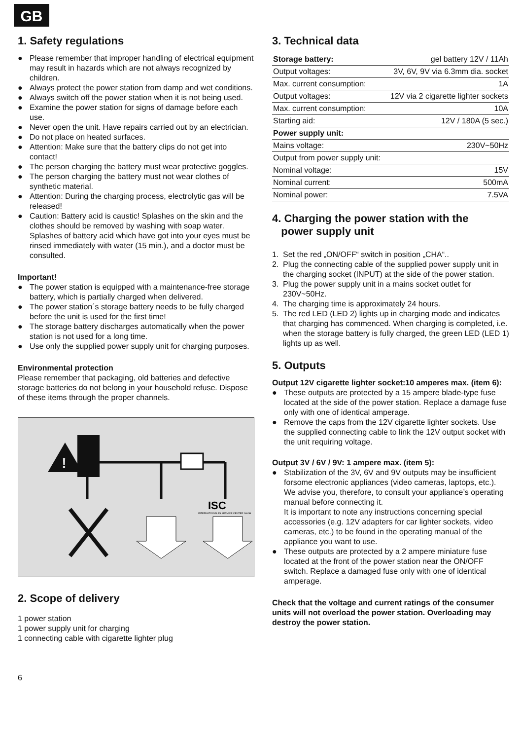GB
1. Safety regulations
● Please remember that improper handling of electrical equipment may result in hazards which are not always recognized by children.
● Always protect the power station from damp and wet conditions.
● Always switch off the power station when it is not being used.
● Examine the power station for signs of damage before each use.
● Never open the unit. Have repairs carried out by an electrician.
● Do not place on heated surfaces.
● Attention: Make sure that the battery clips do not get into contact!
● The person charging the battery must wear protective goggles.
● The person charging the battery must not wear clothes of synthetic material.
● Attention: During the charging process, electrolytic gas will be released!
● Caution: Battery acid is caustic! Splashes on the skin and the clothes should be removed by washing with soap water. Splashes of battery acid which have got into your eyes must be rinsed immediately with water (15 min.), and a doctor must be consulted.
Important!
● The power station is equipped with a maintenance-free storage battery, which is partially charged when delivered.
● The power station´s storage battery needs to be fully charged before the unit is used for the first time!
● The storage battery discharges automatically when the power station is not used for a long time.
● Use only the supplied power supply unit for charging purposes.
Environmental protection
Please remember that packaging, old batteries and defective storage batteries do not belong in your household refuse. Dispose of these items through the proper channels.
!
ISC
INTERNATIONALES SERVICE CENTER GmbH
2. Scope of delivery
1 power station
1 power supply unit for charging
1 connecting cable with cigarette lighter plug
6
3. Technical data
| Storage battery: | gel battery 12V / 11Ah |
| Output voltages: | 3V, 6V, 9V via 6.3mm dia. socket |
| Max. current consumption: | 1A |
| Output voltages: | 12V via 2 cigarette lighter sockets |
| Max. current consumption: | 10A |
| Starting aid: | 12V / 180A (5 sec.) |
| Power supply unit: | |
| Mains voltage: | 230V~50Hz |
| Output from power supply unit: | |
| Nominal voltage: | 15V |
| Nominal current: | 500mA |
| Nominal power: | 7.5VA |
4. Charging the power station with the
power supply unit
1. Set the red „ON/OFF“ switch in position „CHA“..
2. Plug the connecting cable of the supplied power supply unit in the charging socket (INPUT) at the side of the power station.
3. Plug the power supply unit in a mains socket outlet for 230V~50Hz.
4. The charging time is approximately 24 hours.
5. The red LED (LED 2) lights up in charging mode and indicates that charging has commenced. When charging is completed, i.e. when the storage battery is fully charged, the green LED (LED 1) lights up as well.
5. Outputs
Output 12V cigarette lighter socket:10 amperes max. (item 6):
● These outputs are protected by a 15 ampere blade-type fuse located at the side of the power station. Replace a damage fuse only with one of identical amperage.
● Remove the caps from the 12V cigarette lighter sockets. Use the supplied connecting cable to link the 12V output socket with the unit requiring voltage.
Output 3V / 6V / 9V: 1 ampere max. (item 5):
● Stabilization of the 3V, 6V and 9V outputs may be insufficient forsome electronic appliances (video cameras, laptops, etc.). We advise you, therefore, to consult your appliance’s operating manual before connecting it.
It is important to note any instructions concerning special accessories (e.g. 12V adapters for car lighter sockets, video cameras, etc.) to be found in the operating manual of the appliance you want to use.
● These outputs are protected by a 2 ampere miniature fuse located at the front of the power station near the ON/OFF switch. Replace a damaged fuse only with one of identical amperage.
Check that the voltage and current ratings of the consumer units will not overload the power station. Overloading may destroy the power station.